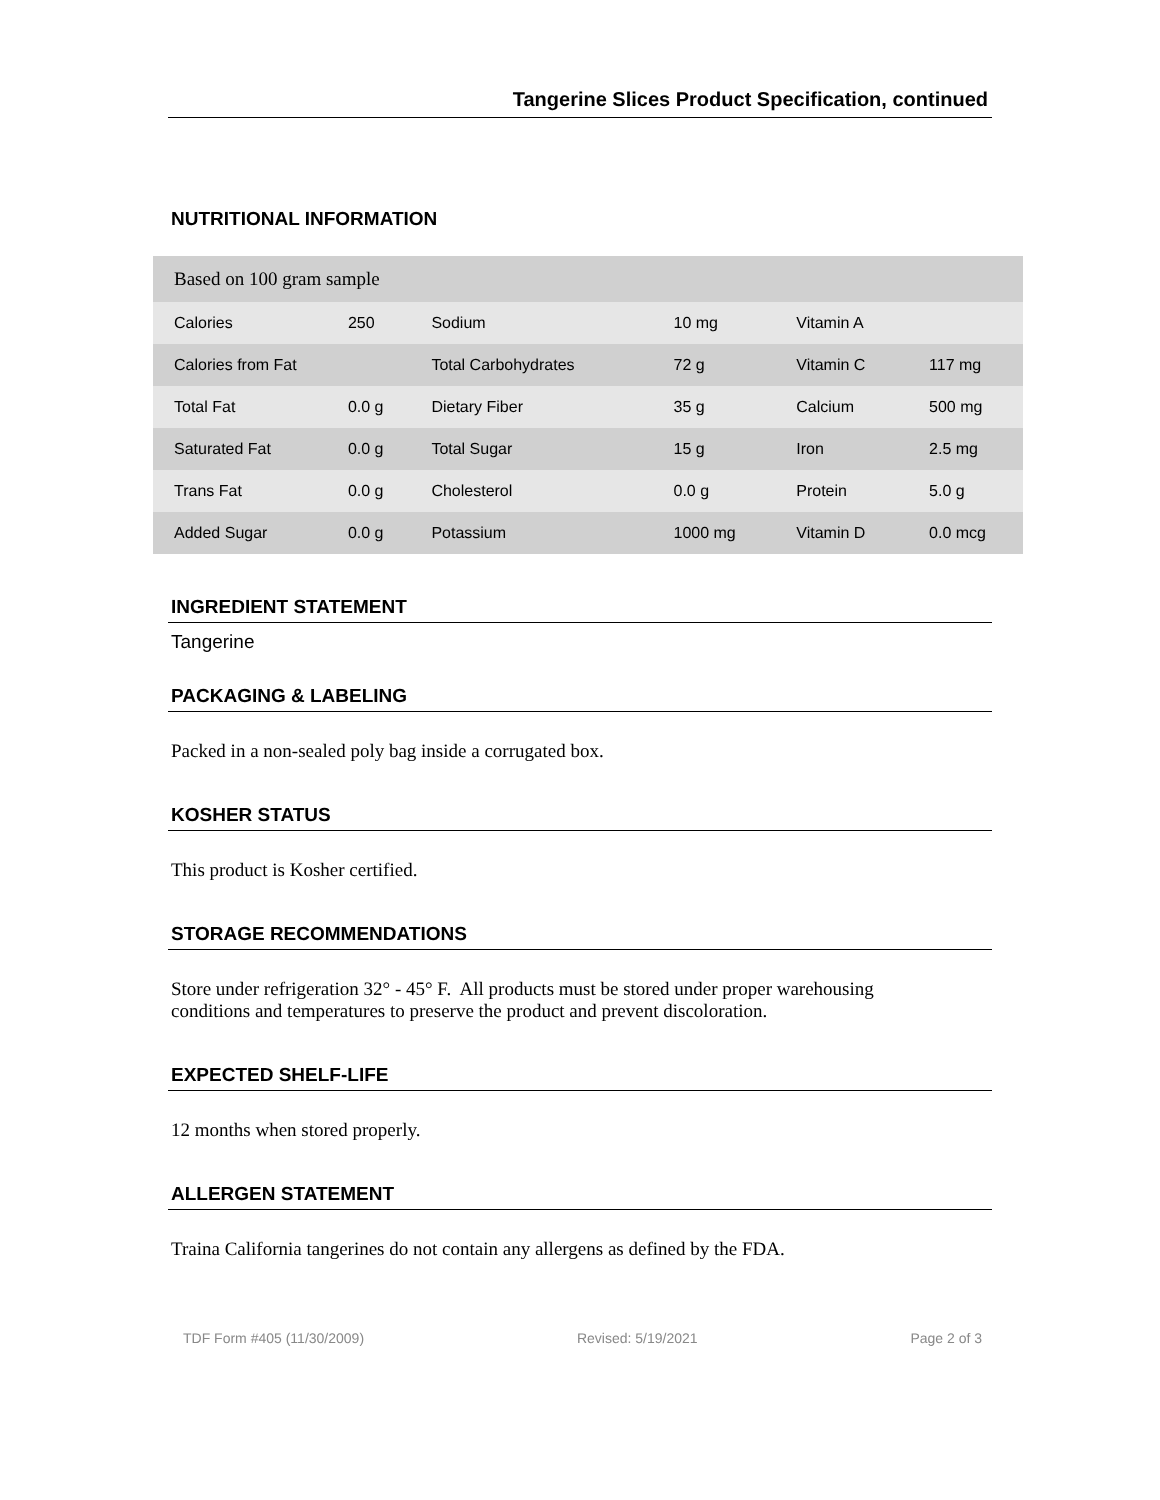Tangerine Slices Product Specification, continued
NUTRITIONAL INFORMATION
| Based on 100 gram sample | | | | | |
| Calories | 250 | Sodium | 10 mg | Vitamin A | |
| Calories from Fat | | Total Carbohydrates | 72 g | Vitamin C | 117 mg |
| Total Fat | 0.0 g | Dietary Fiber | 35 g | Calcium | 500 mg |
| Saturated Fat | 0.0 g | Total Sugar | 15 g | Iron | 2.5 mg |
| Trans Fat | 0.0 g | Cholesterol | 0.0 g | Protein | 5.0 g |
| Added Sugar | 0.0 g | Potassium | 1000 mg | Vitamin D | 0.0 mcg |
INGREDIENT STATEMENT
Tangerine
PACKAGING & LABELING
Packed in a non-sealed poly bag inside a corrugated box.
KOSHER STATUS
This product is Kosher certified.
STORAGE RECOMMENDATIONS
Store under refrigeration 32° - 45° F. All products must be stored under proper warehousing
conditions and temperatures to preserve the product and prevent discoloration.
EXPECTED SHELF-LIFE
12 months when stored properly.
ALLERGEN STATEMENT
Traina California tangerines do not contain any allergens as defined by the FDA.
TDF Form #405 (11/30/2009) Revised: 5/19/2021 Page 2 of 3